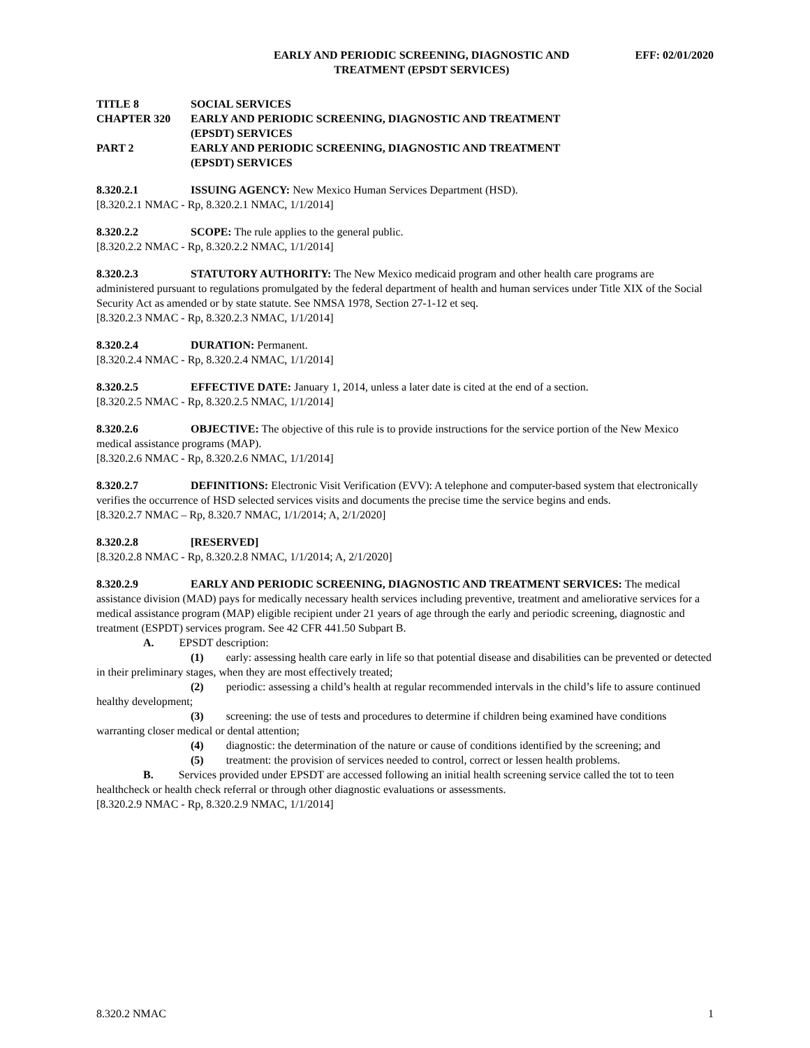EARLY AND PERIODIC SCREENING, DIAGNOSTIC AND
TREATMENT (EPSDT SERVICES)
EFF: 02/01/2020
TITLE 8 SOCIAL SERVICES
CHAPTER 320 EARLY AND PERIODIC SCREENING, DIAGNOSTIC AND TREATMENT
(EPSDT) SERVICES
PART 2 EARLY AND PERIODIC SCREENING, DIAGNOSTIC AND TREATMENT
(EPSDT) SERVICES
8.320.2.1 ISSUING AGENCY: New Mexico Human Services Department (HSD).
[8.320.2.1 NMAC - Rp, 8.320.2.1 NMAC, 1/1/2014]
8.320.2.2 SCOPE: The rule applies to the general public.
[8.320.2.2 NMAC - Rp, 8.320.2.2 NMAC, 1/1/2014]
8.320.2.3 STATUTORY AUTHORITY: The New Mexico medicaid program and other health care programs are administered pursuant to regulations promulgated by the federal department of health and human services under Title XIX of the Social Security Act as amended or by state statute. See NMSA 1978, Section 27-1-12 et seq.
[8.320.2.3 NMAC - Rp, 8.320.2.3 NMAC, 1/1/2014]
8.320.2.4 DURATION: Permanent.
[8.320.2.4 NMAC - Rp, 8.320.2.4 NMAC, 1/1/2014]
8.320.2.5 EFFECTIVE DATE: January 1, 2014, unless a later date is cited at the end of a section.
[8.320.2.5 NMAC - Rp, 8.320.2.5 NMAC, 1/1/2014]
8.320.2.6 OBJECTIVE: The objective of this rule is to provide instructions for the service portion of the New Mexico medical assistance programs (MAP).
[8.320.2.6 NMAC - Rp, 8.320.2.6 NMAC, 1/1/2014]
8.320.2.7 DEFINITIONS: Electronic Visit Verification (EVV): A telephone and computer-based system that electronically verifies the occurrence of HSD selected services visits and documents the precise time the service begins and ends.
[8.320.2.7 NMAC – Rp, 8.320.7 NMAC, 1/1/2014; A, 2/1/2020]
8.320.2.8 [RESERVED]
[8.320.2.8 NMAC - Rp, 8.320.2.8 NMAC, 1/1/2014; A, 2/1/2020]
8.320.2.9 EARLY AND PERIODIC SCREENING, DIAGNOSTIC AND TREATMENT SERVICES: The medical assistance division (MAD) pays for medically necessary health services including preventive, treatment and ameliorative services for a medical assistance program (MAP) eligible recipient under 21 years of age through the early and periodic screening, diagnostic and treatment (ESPDT) services program. See 42 CFR 441.50 Subpart B.
A. EPSDT description:
(1) early: assessing health care early in life so that potential disease and disabilities can be prevented or detected in their preliminary stages, when they are most effectively treated;
(2) periodic: assessing a child’s health at regular recommended intervals in the child’s life to assure continued healthy development;
(3) screening: the use of tests and procedures to determine if children being examined have conditions warranting closer medical or dental attention;
(4) diagnostic: the determination of the nature or cause of conditions identified by the screening; and
(5) treatment: the provision of services needed to control, correct or lessen health problems.
B. Services provided under EPSDT are accessed following an initial health screening service called the tot to teen healthcheck or health check referral or through other diagnostic evaluations or assessments.
[8.320.2.9 NMAC - Rp, 8.320.2.9 NMAC, 1/1/2014]
8.320.2 NMAC 1